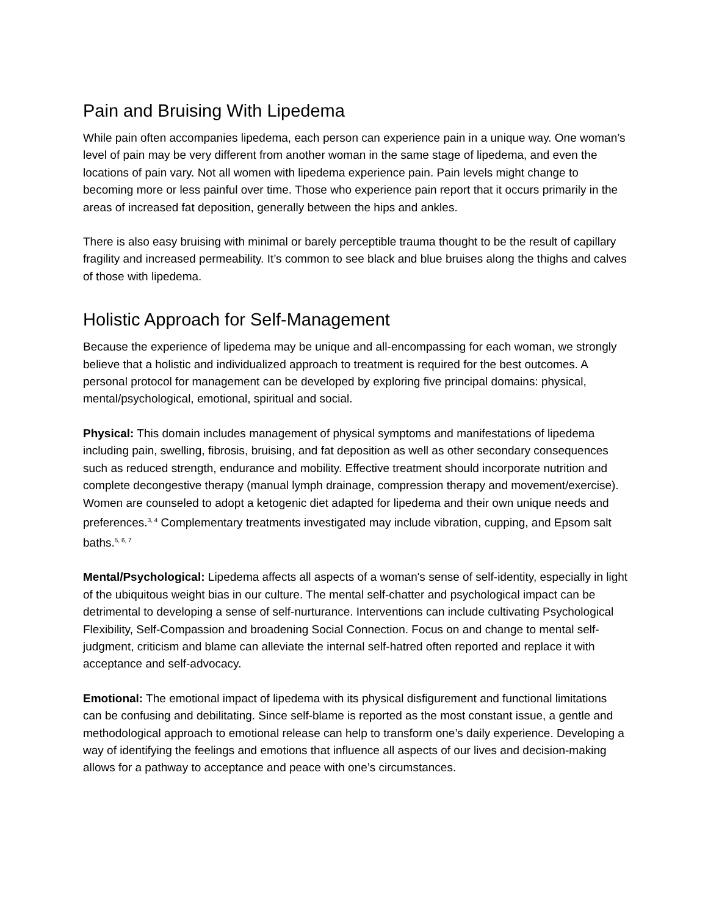Pain and Bruising With Lipedema
While pain often accompanies lipedema, each person can experience pain in a unique way. One woman’s level of pain may be very different from another woman in the same stage of lipedema, and even the locations of pain vary. Not all women with lipedema experience pain. Pain levels might change to becoming more or less painful over time. Those who experience pain report that it occurs primarily in the areas of increased fat deposition, generally between the hips and ankles.
There is also easy bruising with minimal or barely perceptible trauma thought to be the result of capillary fragility and increased permeability. It’s common to see black and blue bruises along the thighs and calves of those with lipedema.
Holistic Approach for Self-Management
Because the experience of lipedema may be unique and all-encompassing for each woman, we strongly believe that a holistic and individualized approach to treatment is required for the best outcomes. A personal protocol for management can be developed by exploring five principal domains: physical, mental/psychological, emotional, spiritual and social.
Physical: This domain includes management of physical symptoms and manifestations of lipedema including pain, swelling, fibrosis, bruising, and fat deposition as well as other secondary consequences such as reduced strength, endurance and mobility. Effective treatment should incorporate nutrition and complete decongestive therapy (manual lymph drainage, compression therapy and movement/exercise). Women are counseled to adopt a ketogenic diet adapted for lipedema and their own unique needs and preferences.<sup>3, 4</sup> Complementary treatments investigated may include vibration, cupping, and Epsom salt baths.<sup>5, 6, 7</sup>
Mental/Psychological: Lipedema affects all aspects of a woman's sense of self-identity, especially in light of the ubiquitous weight bias in our culture. The mental self-chatter and psychological impact can be detrimental to developing a sense of self-nurturance. Interventions can include cultivating Psychological Flexibility, Self-Compassion and broadening Social Connection. Focus on and change to mental self-judgment, criticism and blame can alleviate the internal self-hatred often reported and replace it with acceptance and self-advocacy.
Emotional: The emotional impact of lipedema with its physical disfigurement and functional limitations can be confusing and debilitating. Since self-blame is reported as the most constant issue, a gentle and methodological approach to emotional release can help to transform one’s daily experience. Developing a way of identifying the feelings and emotions that influence all aspects of our lives and decision-making allows for a pathway to acceptance and peace with one’s circumstances.